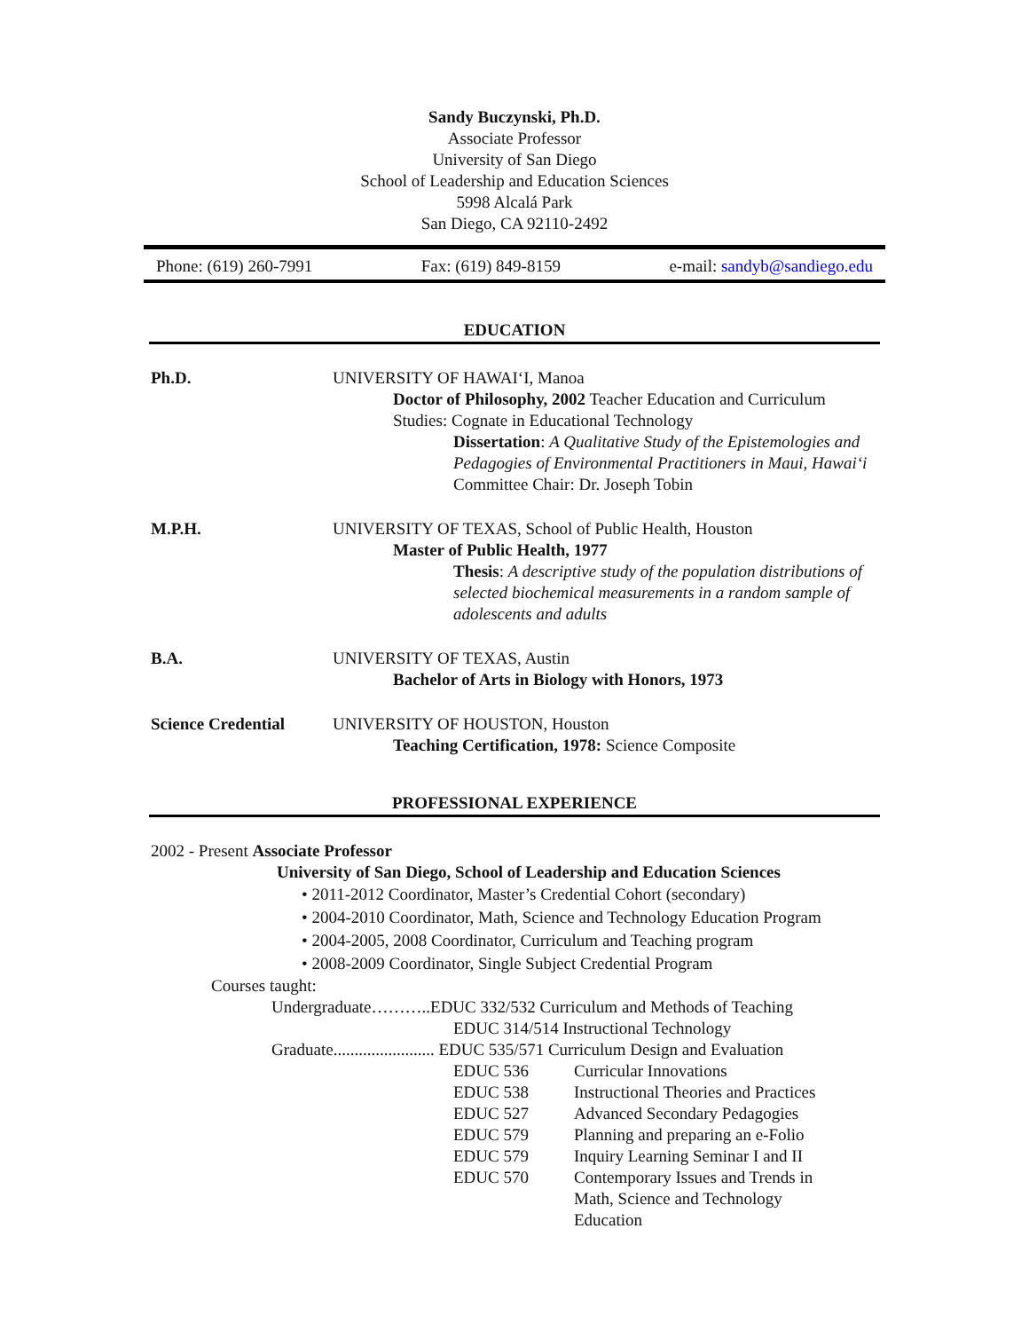Sandy Buczynski, Ph.D.
Associate Professor
University of San Diego
School of Leadership and Education Sciences
5998 Alcalá Park
San Diego, CA 92110-2492
Phone: (619) 260-7991 Fax: (619) 849-8159 e-mail: sandyb@sandiego.edu
EDUCATION
Ph.D. UNIVERSITY OF HAWAI‘I, Manoa
Doctor of Philosophy, 2002 Teacher Education and Curriculum Studies: Cognate in Educational Technology
Dissertation: A Qualitative Study of the Epistemologies and Pedagogies of Environmental Practitioners in Maui, Hawai‘i
Committee Chair: Dr. Joseph Tobin
M.P.H. UNIVERSITY OF TEXAS, School of Public Health, Houston
Master of Public Health, 1977
Thesis: A descriptive study of the population distributions of selected biochemical measurements in a random sample of adolescents and adults
B.A. UNIVERSITY OF TEXAS, Austin
Bachelor of Arts in Biology with Honors, 1973
Science Credential
UNIVERSITY OF HOUSTON, Houston
Teaching Certification, 1978: Science Composite
PROFESSIONAL EXPERIENCE
2002 - Present Associate Professor
University of San Diego, School of Leadership and Education Sciences
• 2011-2012 Coordinator, Master’s Credential Cohort (secondary)
• 2004-2010 Coordinator, Math, Science and Technology Education Program
• 2004-2005, 2008 Coordinator, Curriculum and Teaching program
• 2008-2009 Coordinator, Single Subject Credential Program
Courses taught:
Undergraduate………..EDUC 332/532 Curriculum and Methods of Teaching
EDUC 314/514 Instructional Technology
Graduate........................ EDUC 535/571 Curriculum Design and Evaluation
EDUC 536 Curricular Innovations
EDUC 538 Instructional Theories and Practices
EDUC 527 Advanced Secondary Pedagogies
EDUC 579 Planning and preparing an e-Folio
EDUC 579 Inquiry Learning Seminar I and II
EDUC 570 Contemporary Issues and Trends in
Math, Science and Technology
Education